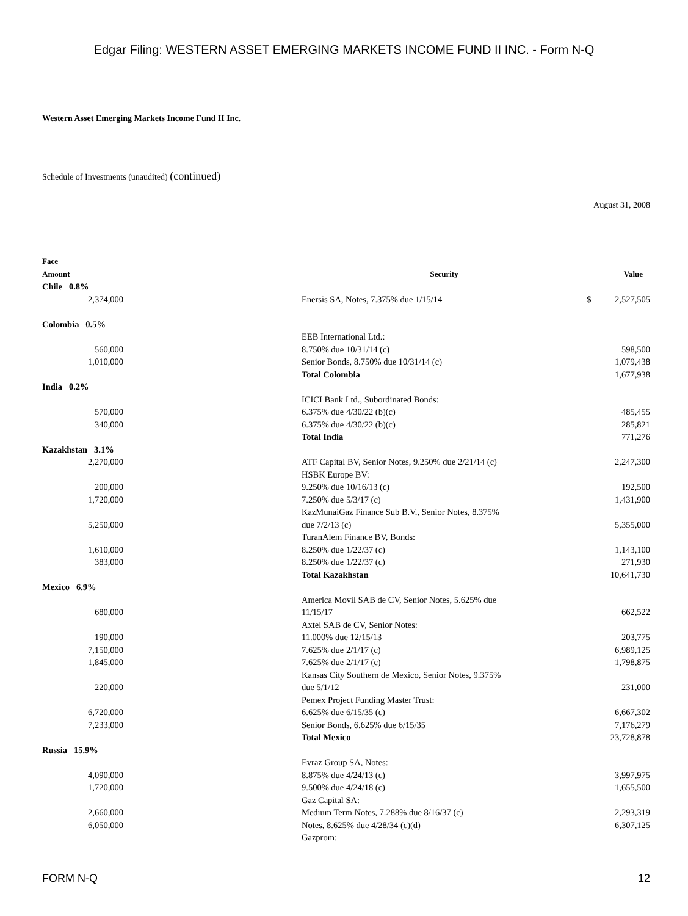Edgar Filing: WESTERN ASSET EMERGING MARKETS INCOME FUND II INC. - Form N-Q
Western Asset Emerging Markets Income Fund II Inc.
Schedule of Investments (unaudited) (continued)
August 31, 2008
| Face Amount | Security | | Value |
| --- | --- | --- | --- |
| Chile 0.8% | | | |
| 2,374,000 | Enersis SA, Notes, 7.375% due 1/15/14 | $ | 2,527,505 |
| Colombia 0.5% | | | |
| | EEB International Ltd.: | | |
| 560,000 | 8.750% due 10/31/14 (c) | | 598,500 |
| 1,010,000 | Senior Bonds, 8.750% due 10/31/14 (c) | | 1,079,438 |
| | Total Colombia | | 1,677,938 |
| India 0.2% | | | |
| | ICICI Bank Ltd., Subordinated Bonds: | | |
| 570,000 | 6.375% due 4/30/22 (b)(c) | | 485,455 |
| 340,000 | 6.375% due 4/30/22 (b)(c) | | 285,821 |
| | Total India | | 771,276 |
| Kazakhstan 3.1% | | | |
| 2,270,000 | ATF Capital BV, Senior Notes, 9.250% due 2/21/14 (c) | | 2,247,300 |
| | HSBK Europe BV: | | |
| 200,000 | 9.250% due 10/16/13 (c) | | 192,500 |
| 1,720,000 | 7.250% due 5/3/17 (c) | | 1,431,900 |
| 5,250,000 | KazMunaiGaz Finance Sub B.V., Senior Notes, 8.375% due 7/2/13 (c) | | 5,355,000 |
| | TuranAlem Finance BV, Bonds: | | |
| 1,610,000 | 8.250% due 1/22/37 (c) | | 1,143,100 |
| 383,000 | 8.250% due 1/22/37 (c) | | 271,930 |
| | Total Kazakhstan | | 10,641,730 |
| Mexico 6.9% | | | |
| 680,000 | America Movil SAB de CV, Senior Notes, 5.625% due 11/15/17 | | 662,522 |
| | Axtel SAB de CV, Senior Notes: | | |
| 190,000 | 11.000% due 12/15/13 | | 203,775 |
| 7,150,000 | 7.625% due 2/1/17 (c) | | 6,989,125 |
| 1,845,000 | 7.625% due 2/1/17 (c) | | 1,798,875 |
| 220,000 | Kansas City Southern de Mexico, Senior Notes, 9.375% due 5/1/12 | | 231,000 |
| | Pemex Project Funding Master Trust: | | |
| 6,720,000 | 6.625% due 6/15/35 (c) | | 6,667,302 |
| 7,233,000 | Senior Bonds, 6.625% due 6/15/35 | | 7,176,279 |
| | Total Mexico | | 23,728,878 |
| Russia 15.9% | | | |
| | Evraz Group SA, Notes: | | |
| 4,090,000 | 8.875% due 4/24/13 (c) | | 3,997,975 |
| 1,720,000 | 9.500% due 4/24/18 (c) | | 1,655,500 |
| | Gaz Capital SA: | | |
| 2,660,000 | Medium Term Notes, 7.288% due 8/16/37 (c) | | 2,293,319 |
| 6,050,000 | Notes, 8.625% due 4/28/34 (c)(d) | | 6,307,125 |
| | Gazprom: | | |
FORM N-Q 12